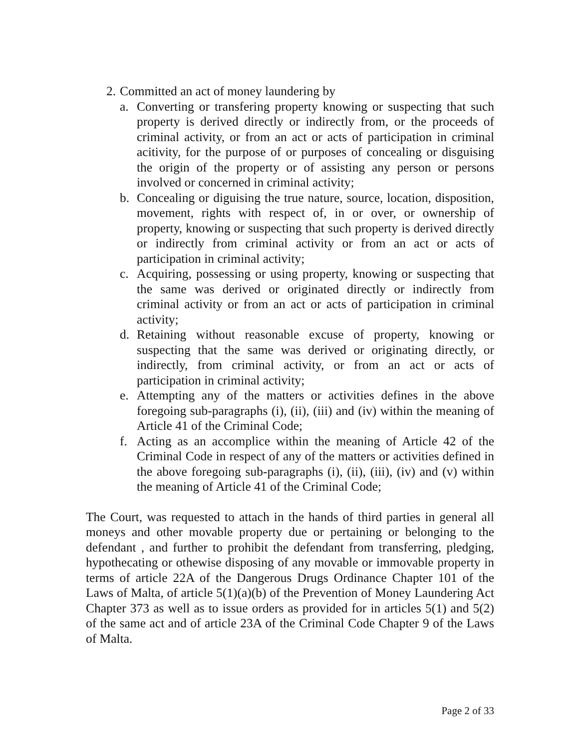2. Committed an act of money laundering by
a. Converting or transfering property knowing or suspecting that such property is derived directly or indirectly from, or the proceeds of criminal activity, or from an act or acts of participation in criminal acitivity, for the purpose of or purposes of concealing or disguising the origin of the property or of assisting any person or persons involved or concerned in criminal activity;
b. Concealing or diguising the true nature, source, location, disposition, movement, rights with respect of, in or over, or ownership of property, knowing or suspecting that such property is derived directly or indirectly from criminal activity or from an act or acts of participation in criminal activity;
c. Acquiring, possessing or using property, knowing or suspecting that the same was derived or originated directly or indirectly from criminal activity or from an act or acts of participation in criminal activity;
d. Retaining without reasonable excuse of property, knowing or suspecting that the same was derived or originating directly, or indirectly, from criminal activity, or from an act or acts of participation in criminal activity;
e. Attempting any of the matters or activities defines in the above foregoing sub-paragraphs (i), (ii), (iii) and (iv) within the meaning of Article 41 of the Criminal Code;
f. Acting as an accomplice within the meaning of Article 42 of the Criminal Code in respect of any of the matters or activities defined in the above foregoing sub-paragraphs (i), (ii), (iii), (iv) and (v) within the meaning of Article 41 of the Criminal Code;
The Court, was requested to attach in the hands of third parties in general all moneys and other movable property due or pertaining or belonging to the defendant , and further to prohibit the defendant from transferring, pledging, hypothecating or othewise disposing of any movable or immovable property in terms of article 22A of the Dangerous Drugs Ordinance Chapter 101 of the Laws of Malta, of article 5(1)(a)(b) of the Prevention of Money Laundering Act Chapter 373 as well as to issue orders as provided for in articles 5(1) and 5(2) of the same act and of article 23A of the Criminal Code Chapter 9 of the Laws of Malta.
Page 2 of 33